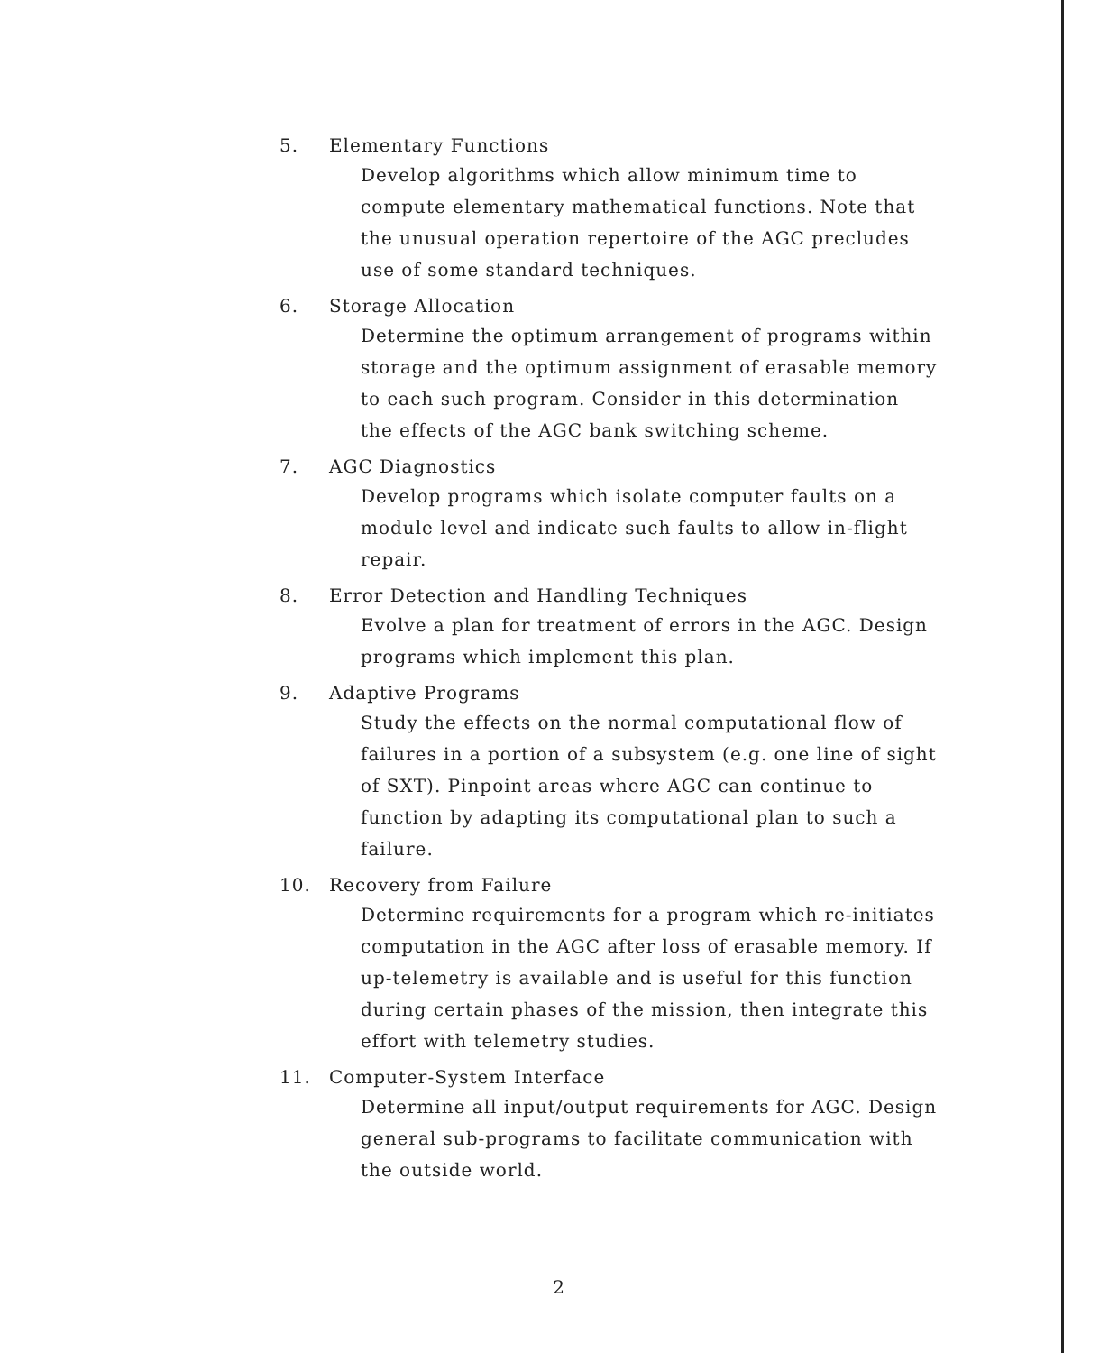5. Elementary Functions
Develop algorithms which allow minimum time to compute elementary mathematical functions. Note that the unusual operation repertoire of the AGC precludes use of some standard techniques.
6. Storage Allocation
Determine the optimum arrangement of programs within storage and the optimum assignment of erasable memory to each such program. Consider in this determination the effects of the AGC bank switching scheme.
7. AGC Diagnostics
Develop programs which isolate computer faults on a module level and indicate such faults to allow in-flight repair.
8. Error Detection and Handling Techniques
Evolve a plan for treatment of errors in the AGC. Design programs which implement this plan.
9. Adaptive Programs
Study the effects on the normal computational flow of failures in a portion of a subsystem (e.g. one line of sight of SXT). Pinpoint areas where AGC can continue to function by adapting its computational plan to such a failure.
10. Recovery from Failure
Determine requirements for a program which re-initiates computation in the AGC after loss of erasable memory. If up-telemetry is available and is useful for this function during certain phases of the mission, then integrate this effort with telemetry studies.
11. Computer-System Interface
Determine all input/output requirements for AGC. Design general sub-programs to facilitate communication with the outside world.
2